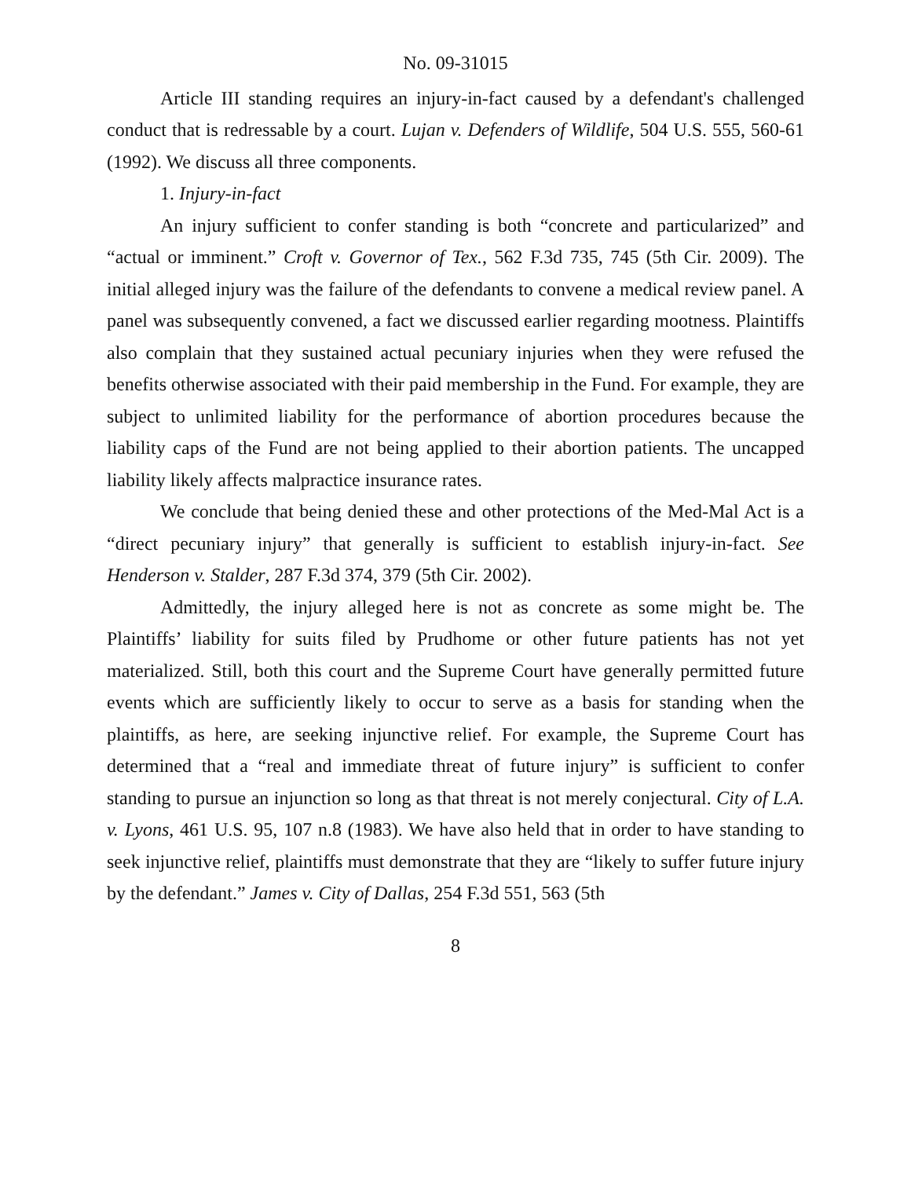No. 09-31015
Article III standing requires an injury-in-fact caused by a defendant's challenged conduct that is redressable by a court. Lujan v. Defenders of Wildlife, 504 U.S. 555, 560-61 (1992). We discuss all three components.
1. Injury-in-fact
An injury sufficient to confer standing is both “concrete and particularized” and “actual or imminent.” Croft v. Governor of Tex., 562 F.3d 735, 745 (5th Cir. 2009). The initial alleged injury was the failure of the defendants to convene a medical review panel. A panel was subsequently convened, a fact we discussed earlier regarding mootness. Plaintiffs also complain that they sustained actual pecuniary injuries when they were refused the benefits otherwise associated with their paid membership in the Fund. For example, they are subject to unlimited liability for the performance of abortion procedures because the liability caps of the Fund are not being applied to their abortion patients. The uncapped liability likely affects malpractice insurance rates.
We conclude that being denied these and other protections of the Med-Mal Act is a “direct pecuniary injury” that generally is sufficient to establish injury-in-fact. See Henderson v. Stalder, 287 F.3d 374, 379 (5th Cir. 2002).
Admittedly, the injury alleged here is not as concrete as some might be. The Plaintiffs’ liability for suits filed by Prudhome or other future patients has not yet materialized. Still, both this court and the Supreme Court have generally permitted future events which are sufficiently likely to occur to serve as a basis for standing when the plaintiffs, as here, are seeking injunctive relief. For example, the Supreme Court has determined that a “real and immediate threat of future injury” is sufficient to confer standing to pursue an injunction so long as that threat is not merely conjectural. City of L.A. v. Lyons, 461 U.S. 95, 107 n.8 (1983). We have also held that in order to have standing to seek injunctive relief, plaintiffs must demonstrate that they are “likely to suffer future injury by the defendant.” James v. City of Dallas, 254 F.3d 551, 563 (5th
8